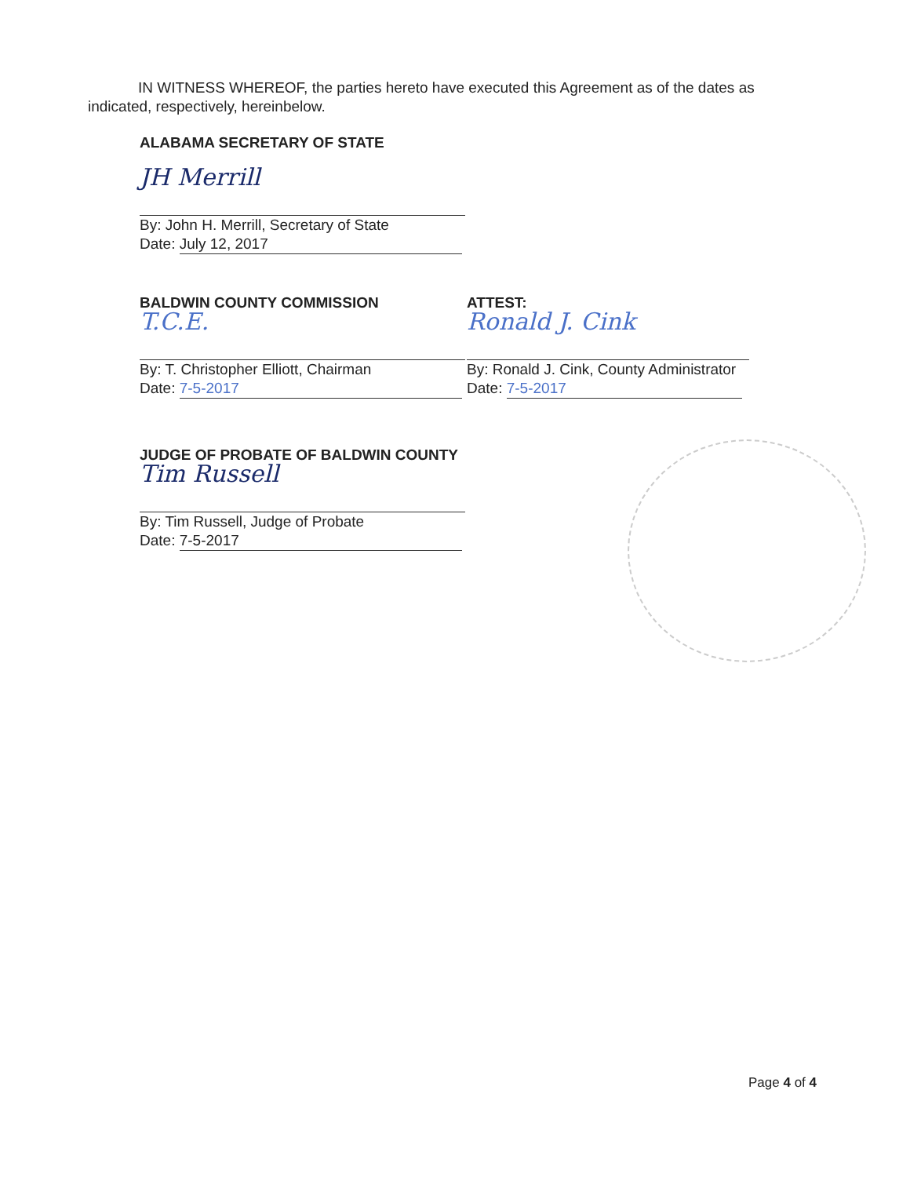IN WITNESS WHEREOF, the parties hereto have executed this Agreement as of the dates as indicated, respectively, hereinbelow.
ALABAMA SECRETARY OF STATE
JH Merrill
By: John H. Merrill, Secretary of State
Date: July 12, 2017
BALDWIN COUNTY COMMISSION
T.C.E.
By: T. Christopher Elliott, Chairman
Date: 7-5-2017
ATTEST:
Ronald J. Cink
By: Ronald J. Cink, County Administrator
Date: 7-5-2017
JUDGE OF PROBATE OF BALDWIN COUNTY
Tim Russell
By: Tim Russell, Judge of Probate
Date: 7-5-2017
Page 4 of 4